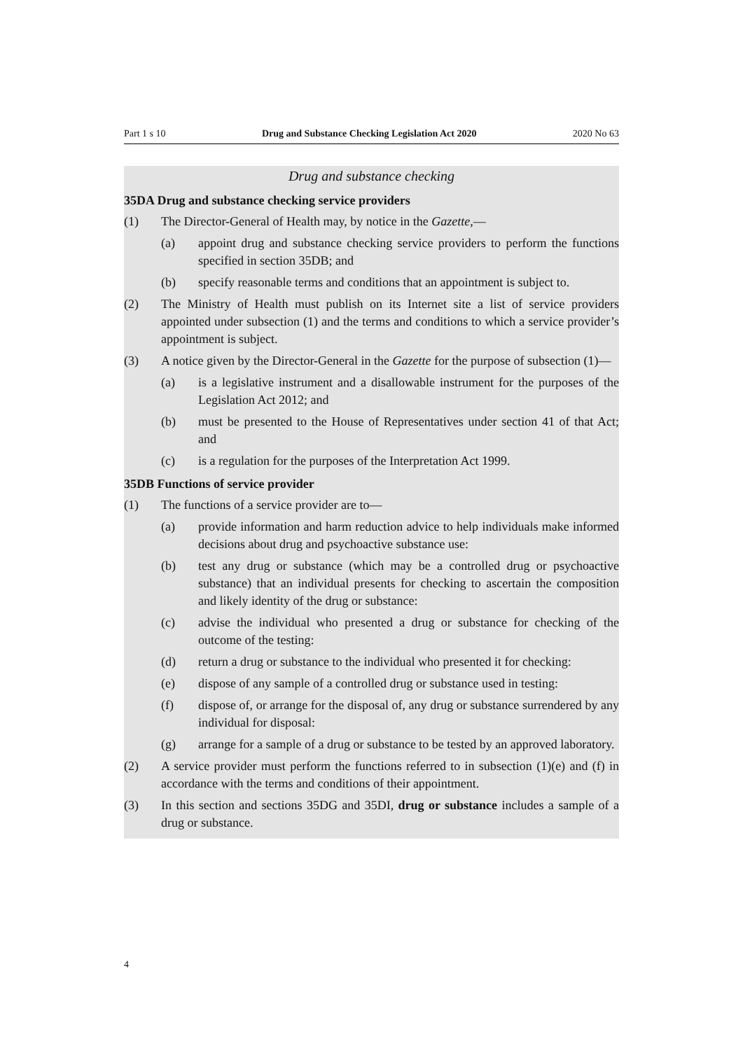Part 1 s 10 Drug and Substance Checking Legislation Act 2020 2020 No 63
Drug and substance checking
35DA Drug and substance checking service providers
(1) The Director-General of Health may, by notice in the Gazette,—
(a) appoint drug and substance checking service providers to perform the functions specified in section 35DB; and
(b) specify reasonable terms and conditions that an appointment is subject to.
(2) The Ministry of Health must publish on its Internet site a list of service providers appointed under subsection (1) and the terms and conditions to which a service provider’s appointment is subject.
(3) A notice given by the Director-General in the Gazette for the purpose of subsection (1)—
(a) is a legislative instrument and a disallowable instrument for the purposes of the Legislation Act 2012; and
(b) must be presented to the House of Representatives under section 41 of that Act; and
(c) is a regulation for the purposes of the Interpretation Act 1999.
35DB Functions of service provider
(1) The functions of a service provider are to—
(a) provide information and harm reduction advice to help individuals make informed decisions about drug and psychoactive substance use:
(b) test any drug or substance (which may be a controlled drug or psychoactive substance) that an individual presents for checking to ascertain the composition and likely identity of the drug or substance:
(c) advise the individual who presented a drug or substance for checking of the outcome of the testing:
(d) return a drug or substance to the individual who presented it for checking:
(e) dispose of any sample of a controlled drug or substance used in testing:
(f) dispose of, or arrange for the disposal of, any drug or substance surrendered by any individual for disposal:
(g) arrange for a sample of a drug or substance to be tested by an approved laboratory.
(2) A service provider must perform the functions referred to in subsection (1)(e) and (f) in accordance with the terms and conditions of their appointment.
(3) In this section and sections 35DG and 35DI, drug or substance includes a sample of a drug or substance.
4